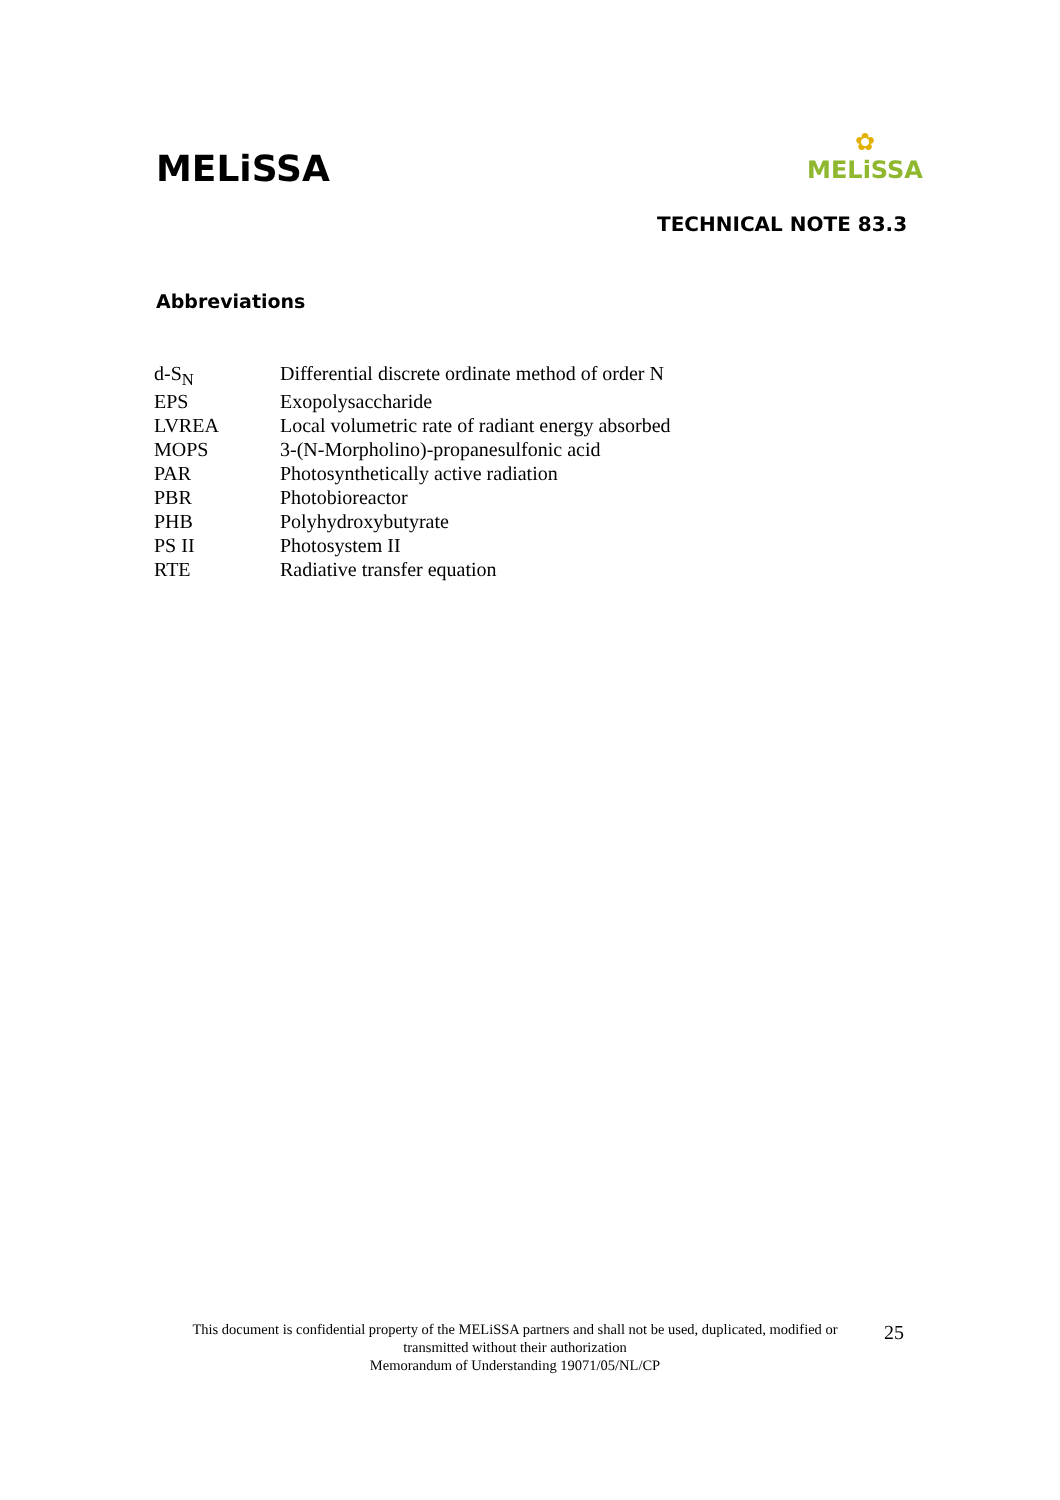MELiSSA
✿
MELiSSA
TECHNICAL NOTE 83.3
Abbreviations
| d-S<sub>N</sub> | Differential discrete ordinate method of order N |
| EPS | Exopolysaccharide |
| LVREA | Local volumetric rate of radiant energy absorbed |
| MOPS | 3-(N-Morpholino)-propanesulfonic acid |
| PAR | Photosynthetically active radiation |
| PBR | Photobioreactor |
| PHB | Polyhydroxybutyrate |
| PS II | Photosystem II |
| RTE | Radiative transfer equation |
This document is confidential property of the MELiSSA partners and shall not be used, duplicated, modified or transmitted without their authorization
Memorandum of Understanding 19071/05/NL/CP
25